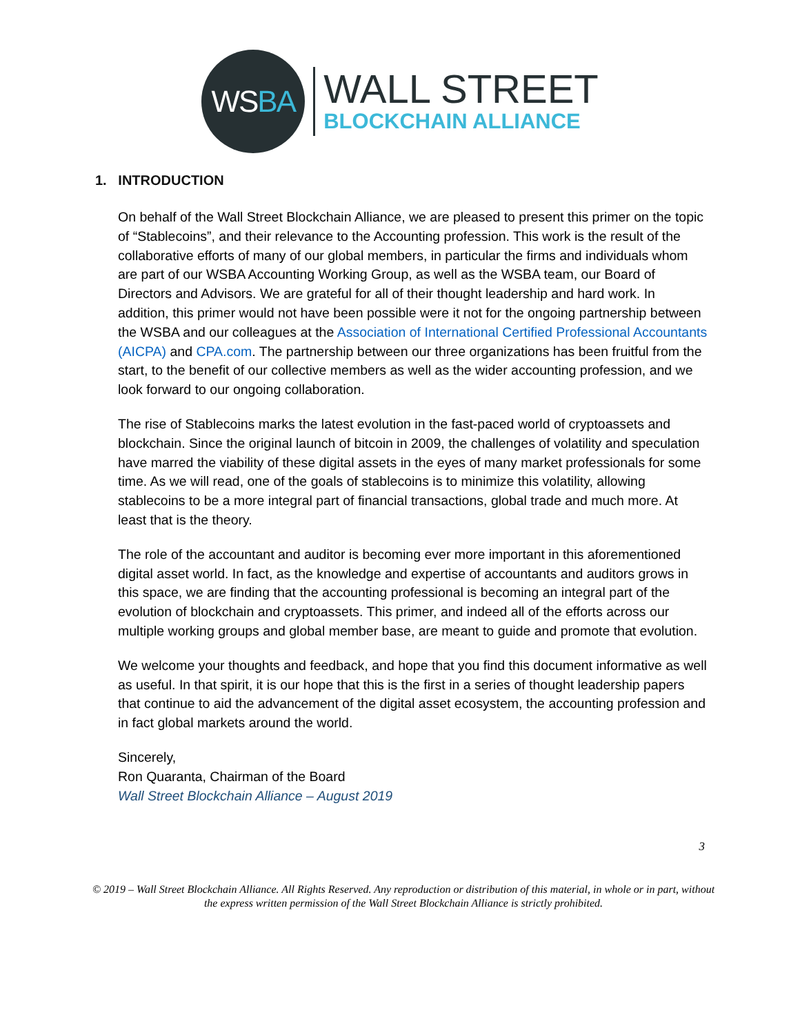WS BA
WALL STREET
BLOCKCHAIN ALLIANCE
1. INTRODUCTION
On behalf of the Wall Street Blockchain Alliance, we are pleased to present this primer on the topic of “Stablecoins”, and their relevance to the Accounting profession. This work is the result of the collaborative efforts of many of our global members, in particular the firms and individuals whom are part of our WSBA Accounting Working Group, as well as the WSBA team, our Board of Directors and Advisors. We are grateful for all of their thought leadership and hard work. In addition, this primer would not have been possible were it not for the ongoing partnership between the WSBA and our colleagues at the Association of International Certified Professional Accountants (AICPA) and CPA.com. The partnership between our three organizations has been fruitful from the start, to the benefit of our collective members as well as the wider accounting profession, and we look forward to our ongoing collaboration.
The rise of Stablecoins marks the latest evolution in the fast-paced world of cryptoassets and blockchain. Since the original launch of bitcoin in 2009, the challenges of volatility and speculation have marred the viability of these digital assets in the eyes of many market professionals for some time. As we will read, one of the goals of stablecoins is to minimize this volatility, allowing stablecoins to be a more integral part of financial transactions, global trade and much more. At least that is the theory.
The role of the accountant and auditor is becoming ever more important in this aforementioned digital asset world. In fact, as the knowledge and expertise of accountants and auditors grows in this space, we are finding that the accounting professional is becoming an integral part of the evolution of blockchain and cryptoassets. This primer, and indeed all of the efforts across our multiple working groups and global member base, are meant to guide and promote that evolution.
We welcome your thoughts and feedback, and hope that you find this document informative as well as useful. In that spirit, it is our hope that this is the first in a series of thought leadership papers that continue to aid the advancement of the digital asset ecosystem, the accounting profession and in fact global markets around the world.
Sincerely,
Ron Quaranta, Chairman of the Board
Wall Street Blockchain Alliance – August 2019
3
© 2019 – Wall Street Blockchain Alliance. All Rights Reserved. Any reproduction or distribution of this material, in whole or in part, without the express written permission of the Wall Street Blockchain Alliance is strictly prohibited.